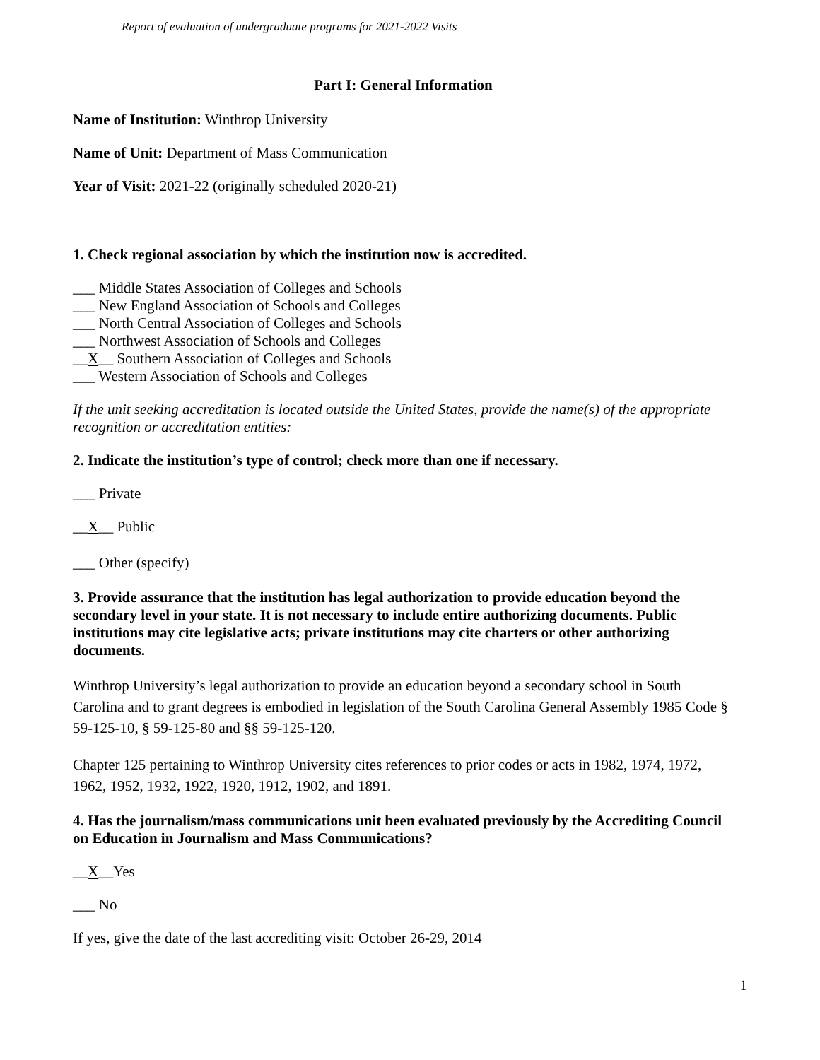Report of evaluation of undergraduate programs for 2021-2022 Visits
Part I: General Information
Name of Institution: Winthrop University
Name of Unit: Department of Mass Communication
Year of Visit: 2021-22 (originally scheduled 2020-21)
1. Check regional association by which the institution now is accredited.
___ Middle States Association of Colleges and Schools
___ New England Association of Schools and Colleges
___ North Central Association of Colleges and Schools
___ Northwest Association of Schools and Colleges
__X__ Southern Association of Colleges and Schools
___ Western Association of Schools and Colleges
If the unit seeking accreditation is located outside the United States, provide the name(s) of the appropriate recognition or accreditation entities:
2. Indicate the institution’s type of control; check more than one if necessary.
___ Private
__X__ Public
___ Other (specify)
3. Provide assurance that the institution has legal authorization to provide education beyond the secondary level in your state. It is not necessary to include entire authorizing documents. Public institutions may cite legislative acts; private institutions may cite charters or other authorizing documents.
Winthrop University’s legal authorization to provide an education beyond a secondary school in South Carolina and to grant degrees is embodied in legislation of the South Carolina General Assembly 1985 Code § 59-125-10, § 59-125-80 and §§ 59-125-120.
Chapter 125 pertaining to Winthrop University cites references to prior codes or acts in 1982, 1974, 1972, 1962, 1952, 1932, 1922, 1920, 1912, 1902, and 1891.
4. Has the journalism/mass communications unit been evaluated previously by the Accrediting Council on Education in Journalism and Mass Communications?
__X__Yes
___ No
If yes, give the date of the last accrediting visit: October 26-29, 2014
1